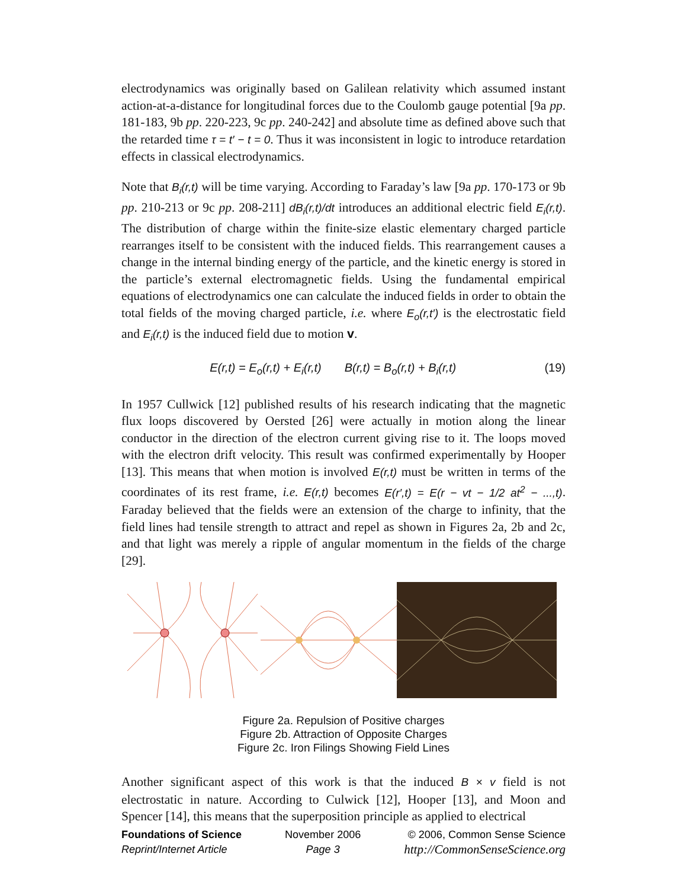electrodynamics was originally based on Galilean relativity which assumed instant action-at-a-distance for longitudinal forces due to the Coulomb gauge potential [9a pp. 181-183, 9b pp. 220-223, 9c pp. 240-242] and absolute time as defined above such that the retarded time τ = t′ − t = 0. Thus it was inconsistent in logic to introduce retardation effects in classical electrodynamics.
Note that B<sub>i</sub>(r,t) will be time varying. According to Faraday’s law [9a pp. 170-173 or 9b pp. 210-213 or 9c pp. 208-211] dB<sub>i</sub>(r,t)/dt introduces an additional electric field E<sub>i</sub>(r,t). The distribution of charge within the finite-size elastic elementary charged particle rearranges itself to be consistent with the induced fields. This rearrangement causes a change in the internal binding energy of the particle, and the kinetic energy is stored in the particle’s external electromagnetic fields. Using the fundamental empirical equations of electrodynamics one can calculate the induced fields in order to obtain the total fields of the moving charged particle, i.e. where E<sub>o</sub>(r,t′) is the electrostatic field and E<sub>i</sub>(r,t) is the induced field due to motion v.
E(r,t) = E<sub>o</sub>(r,t) + E<sub>i</sub>(r,t) B(r,t) = B<sub>o</sub>(r,t) + B<sub>i</sub>(r,t) (19)
In 1957 Cullwick [12] published results of his research indicating that the magnetic flux loops discovered by Oersted [26] were actually in motion along the linear conductor in the direction of the electron current giving rise to it. The loops moved with the electron drift velocity. This result was confirmed experimentally by Hooper [13]. This means that when motion is involved E(r,t) must be written in terms of the coordinates of its rest frame, i.e. E(r,t) becomes E(r′,t) = E(r − vt − 1/2 at<sup>2</sup> − ...,t). Faraday believed that the fields were an extension of the charge to infinity, that the field lines had tensile strength to attract and repel as shown in Figures 2a, 2b and 2c, and that light was merely a ripple of angular momentum in the fields of the charge [29].
Figure 2a. Repulsion of Positive charges
Figure 2b. Attraction of Opposite Charges
Figure 2c. Iron Filings Showing Field Lines
Another significant aspect of this work is that the induced B × v field is not electrostatic in nature. According to Culwick [12], Hooper [13], and Moon and Spencer [14], this means that the superposition principle as applied to electrical
Foundations of Science
Reprint/Internet Article
November 2006
Page 3
© 2006, Common Sense Science
http://CommonSenseScience.org